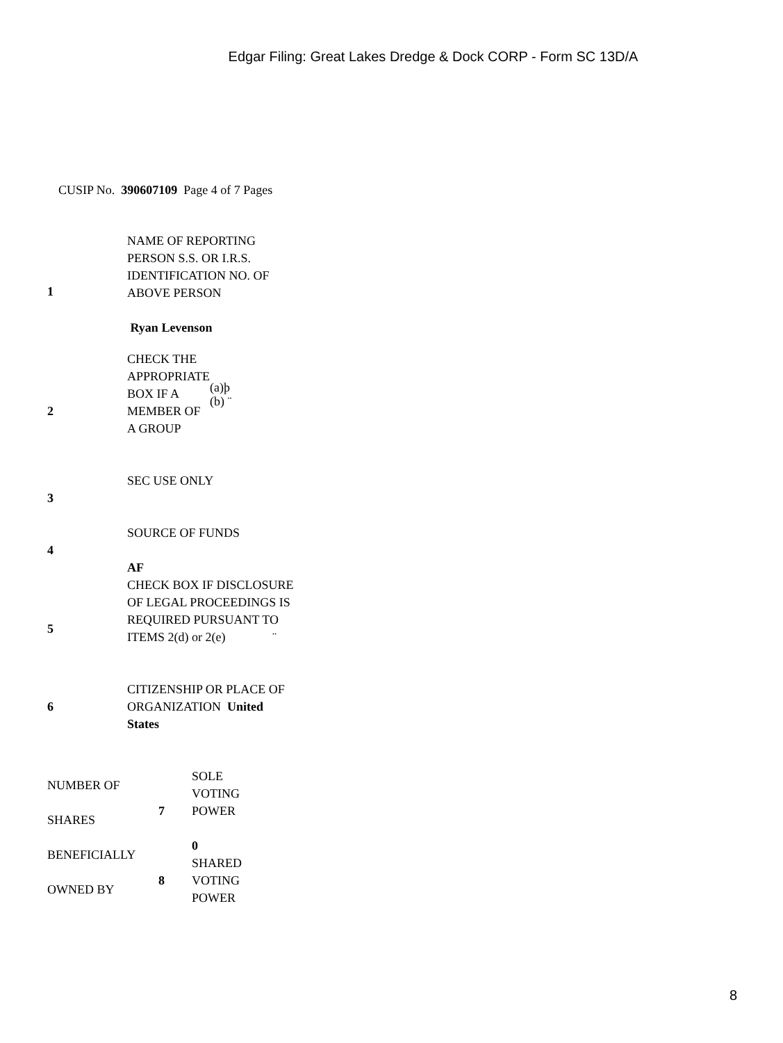Edgar Filing: Great Lakes Dredge & Dock CORP - Form SC 13D/A
CUSIP No. 390607109 Page 4 of 7 Pages
| 1 | NAME OF REPORTING PERSON S.S. OR I.R.S. IDENTIFICATION NO. OF ABOVE PERSON Ryan Levenson |
| 2 | / CHECK THE APPROPRIATE BOX IF A MEMBER OF A GROUP / (a)þ (b) ¨ / |
| 3 | SEC USE ONLY |
| 4 | SOURCE OF FUNDS AF |
| 5 | CHECK BOX IF DISCLOSURE OF LEGAL PROCEEDINGS IS REQUIRED PURSUANT TO ITEMS 2(d) or 2(e) ¨ |
| 6 | CITIZENSHIP OR PLACE OF ORGANIZATION United States |
| NUMBER OF SHARES BENEFICIALLY OWNED BY | 7 8 | SOLE VOTING POWER 0 SHARED VOTING POWER |
8